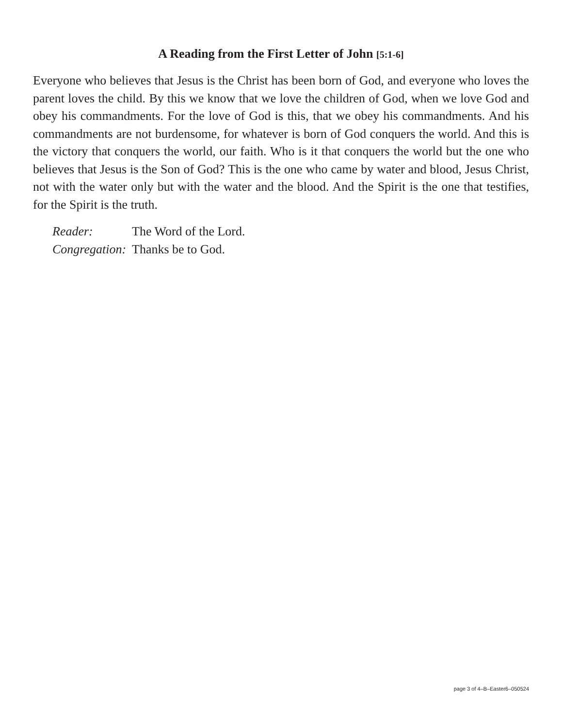A Reading from the First Letter of John [5:1-6]
Everyone who believes that Jesus is the Christ has been born of God, and everyone who loves the parent loves the child. By this we know that we love the children of God, when we love God and obey his commandments. For the love of God is this, that we obey his commandments. And his commandments are not burdensome, for whatever is born of God conquers the world. And this is the victory that conquers the world, our faith. Who is it that conquers the world but the one who believes that Jesus is the Son of God? This is the one who came by water and blood, Jesus Christ, not with the water only but with the water and the blood. And the Spirit is the one that testifies, for the Spirit is the truth.
Reader: The Word of the Lord.
Congregation: Thanks be to God.
page 3 of 4–B–Easter6–050524